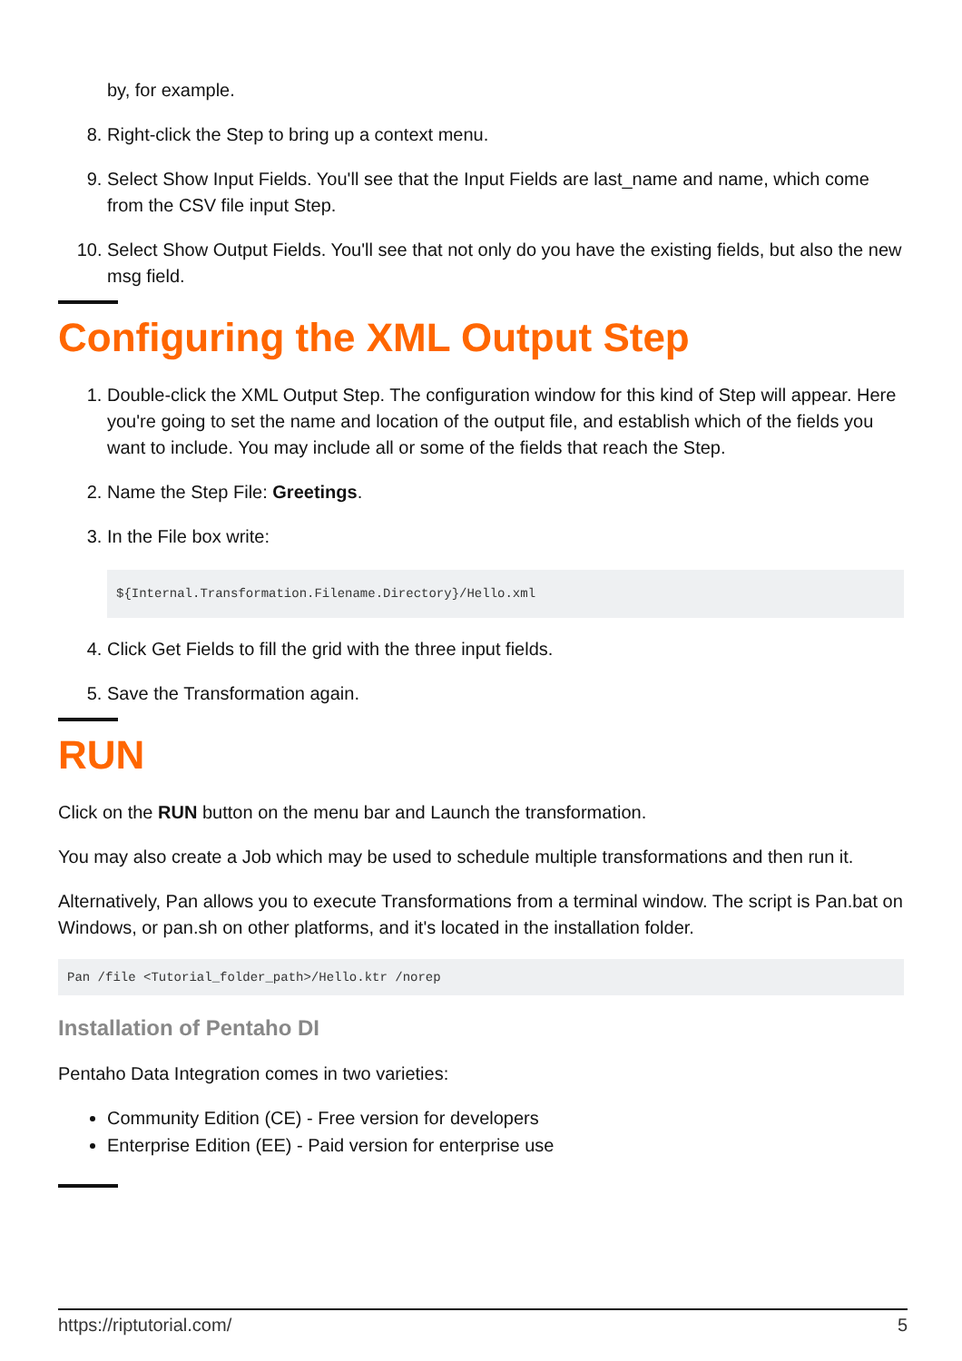by, for example.
8. Right-click the Step to bring up a context menu.
9. Select Show Input Fields. You'll see that the Input Fields are last_name and name, which come from the CSV file input Step.
10. Select Show Output Fields. You'll see that not only do you have the existing fields, but also the new msg field.
Configuring the XML Output Step
1. Double-click the XML Output Step. The configuration window for this kind of Step will appear. Here you're going to set the name and location of the output file, and establish which of the fields you want to include. You may include all or some of the fields that reach the Step.
2. Name the Step File: Greetings.
3. In the File box write:
${Internal.Transformation.Filename.Directory}/Hello.xml
4. Click Get Fields to fill the grid with the three input fields.
5. Save the Transformation again.
RUN
Click on the RUN button on the menu bar and Launch the transformation.
You may also create a Job which may be used to schedule multiple transformations and then run it.
Alternatively, Pan allows you to execute Transformations from a terminal window. The script is Pan.bat on Windows, or pan.sh on other platforms, and it's located in the installation folder.
Pan /file <Tutorial_folder_path>/Hello.ktr /norep
Installation of Pentaho DI
Pentaho Data Integration comes in two varieties:
Community Edition (CE) - Free version for developers
Enterprise Edition (EE) - Paid version for enterprise use
https://riptutorial.com/ 5